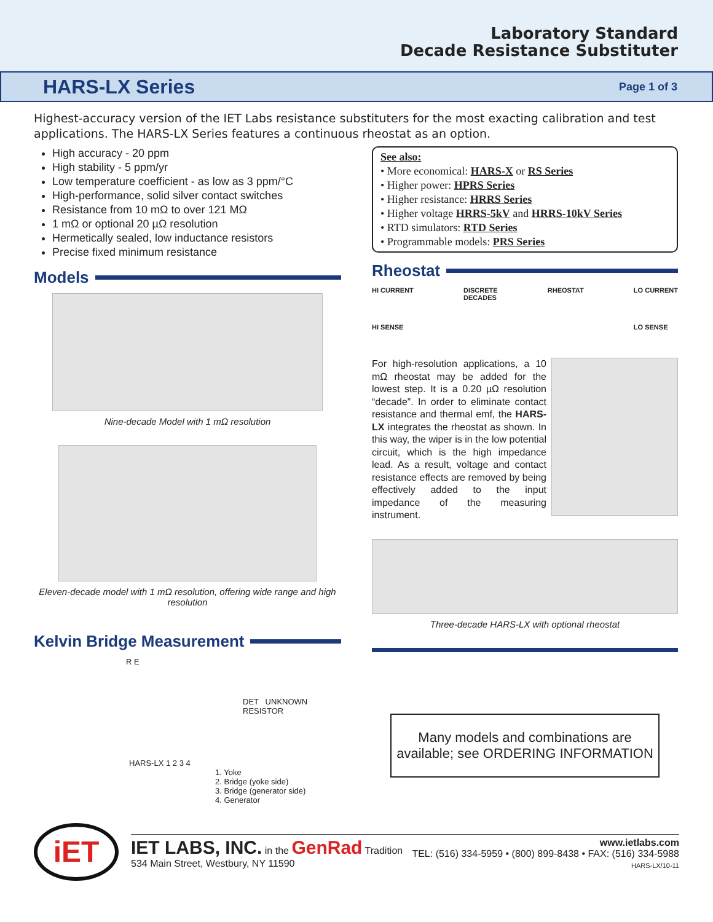Laboratory Standard
Decade Resistance Substituter
HARS-LX Series
Page 1 of 3
Highest-accuracy version of the IET Labs resistance substituters for the most exacting calibration and test applications. The HARS-LX Series features a continuous rheostat as an option.
High accuracy - 20 ppm
High stability - 5 ppm/yr
Low temperature coefficient - as low as 3 ppm/°C
High-performance, solid silver contact switches
Resistance from 10 mΩ to over 121 MΩ
1 mΩ or optional 20 µΩ resolution
Hermetically sealed, low inductance resistors
Precise fixed minimum resistance
Models
Nine-decade Model with 1 mΩ resolution
Eleven-decade model with 1 mΩ resolution, offering wide range and high resolution
Kelvin Bridge Measurement
R E
DET UNKNOWN RESISTOR
HARS-LX 1 2 3 4
1. Yoke
2. Bridge (yoke side)
3. Bridge (generator side)
4. Generator
See also:
• More economical: HARS-X or RS Series
• Higher power: HPRS Series
• Higher resistance: HRRS Series
• Higher voltage HRRS-5kV and HRRS-10kV Series
• RTD simulators: RTD Series
• Programmable models: PRS Series
Rheostat
HI CURRENT
HI SENSE DISCRETE
DECADES RHEOSTAT LO CURRENT
LO SENSE
For high-resolution applications, a 10 mΩ rheostat may be added for the lowest step. It is a 0.20 µΩ resolution “decade”. In order to eliminate contact resistance and thermal emf, the HARS-LX integrates the rheostat as shown. In this way, the wiper is in the low potential circuit, which is the high impedance lead. As a result, voltage and contact resistance effects are removed by being effectively added to the input impedance of the measuring instrument.
Three-decade HARS-LX with optional rheostat
Many models and combinations are available; see ORDERING INFORMATION
iET
IET LABS, INC. in the GenRad Tradition
534 Main Street, Westbury, NY 11590
www.ietlabs.com
TEL: (516) 334-5959 • (800) 899-8438 • FAX: (516) 334-5988
HARS-LX/10-11